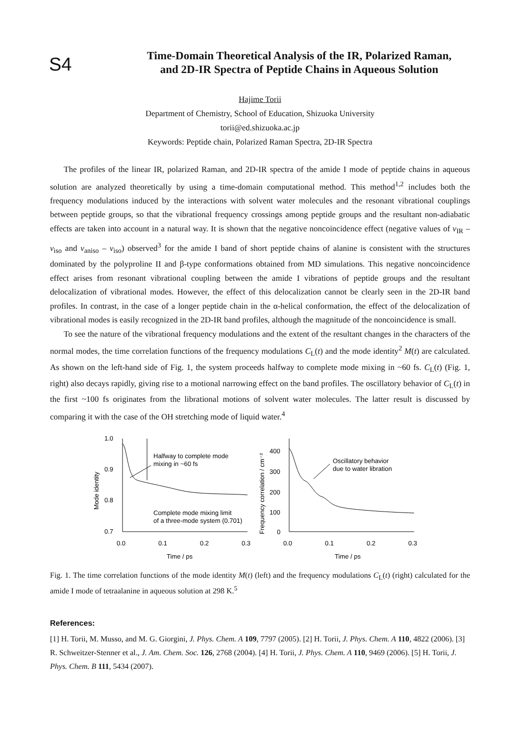S4
Time-Domain Theoretical Analysis of the IR, Polarized Raman,
and 2D-IR Spectra of Peptide Chains in Aqueous Solution
Hajime Torii
Department of Chemistry, School of Education, Shizuoka University
torii@ed.shizuoka.ac.jp
Keywords: Peptide chain, Polarized Raman Spectra, 2D-IR Spectra
The profiles of the linear IR, polarized Raman, and 2D-IR spectra of the amide I mode of peptide chains in aqueous solution are analyzed theoretically by using a time-domain computational method. This method<sup>1,2</sup> includes both the frequency modulations induced by the interactions with solvent water molecules and the resonant vibrational couplings between peptide groups, so that the vibrational frequency crossings among peptide groups and the resultant non-adiabatic effects are taken into account in a natural way. It is shown that the negative noncoincidence effect (negative values of ν<sub>IR</sub> – ν<sub>iso</sub> and ν<sub>aniso</sub> – ν<sub>iso</sub>) observed<sup>3</sup> for the amide I band of short peptide chains of alanine is consistent with the structures dominated by the polyproline II and β-type conformations obtained from MD simulations. This negative noncoincidence effect arises from resonant vibrational coupling between the amide I vibrations of peptide groups and the resultant delocalization of vibrational modes. However, the effect of this delocalization cannot be clearly seen in the 2D-IR band profiles. In contrast, in the case of a longer peptide chain in the α-helical conformation, the effect of the delocalization of vibrational modes is easily recognized in the 2D-IR band profiles, although the magnitude of the noncoincidence is small.
To see the nature of the vibrational frequency modulations and the extent of the resultant changes in the characters of the normal modes, the time correlation functions of the frequency modulations C<sub>L</sub>(t) and the mode identity<sup>2</sup> M(t) are calculated. As shown on the left-hand side of Fig. 1, the system proceeds halfway to complete mode mixing in ~60 fs. C<sub>L</sub>(t) (Fig. 1, right) also decays rapidly, giving rise to a motional narrowing effect on the band profiles. The oscillatory behavior of C<sub>L</sub>(t) in the first ~100 fs originates from the librational motions of solvent water molecules. The latter result is discussed by comparing it with the case of the OH stretching mode of liquid water.<sup>4</sup>
1.0
0.9
0.8
0.7
Mode identity
Halfway to complete mode
mixing in ~60 fs
Complete mode mixing limit
of a three-mode system (0.701)
0.0
0.1
0.2
0.3
Time / ps
Frequency correlation / cm⁻²
400
300
200
100
0
Oscillatory behavior
due to water libration
0.0
0.1
0.2
0.3
Time / ps
Fig. 1. The time correlation functions of the mode identity M(t) (left) and the frequency modulations C<sub>L</sub>(t) (right) calculated for the amide I mode of tetraalanine in aqueous solution at 298 K.<sup>5</sup>
References:
[1] H. Torii, M. Musso, and M. G. Giorgini, J. Phys. Chem. A 109, 7797 (2005). [2] H. Torii, J. Phys. Chem. A 110, 4822 (2006). [3] R. Schweitzer-Stenner et al., J. Am. Chem. Soc. 126, 2768 (2004). [4] H. Torii, J. Phys. Chem. A 110, 9469 (2006). [5] H. Torii, J. Phys. Chem. B 111, 5434 (2007).